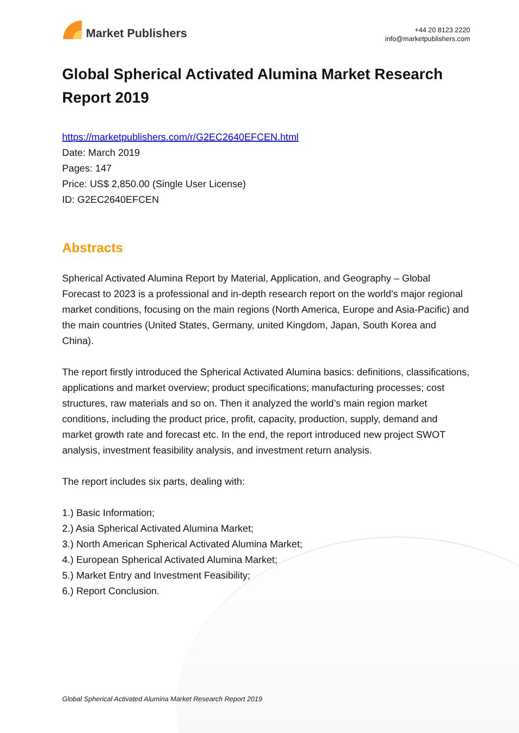Market Publishers
+44 20 8123 2220
info@marketpublishers.com
Global Spherical Activated Alumina Market Research Report 2019
https://marketpublishers.com/r/G2EC2640EFCEN.html
Date: March 2019
Pages: 147
Price: US$ 2,850.00 (Single User License)
ID: G2EC2640EFCEN
Abstracts
Spherical Activated Alumina Report by Material, Application, and Geography – Global Forecast to 2023 is a professional and in-depth research report on the world’s major regional market conditions, focusing on the main regions (North America, Europe and Asia-Pacific) and the main countries (United States, Germany, united Kingdom, Japan, South Korea and China).
The report firstly introduced the Spherical Activated Alumina basics: definitions, classifications, applications and market overview; product specifications; manufacturing processes; cost structures, raw materials and so on. Then it analyzed the world’s main region market conditions, including the product price, profit, capacity, production, supply, demand and market growth rate and forecast etc. In the end, the report introduced new project SWOT analysis, investment feasibility analysis, and investment return analysis.
The report includes six parts, dealing with:
1.) Basic Information;
2.) Asia Spherical Activated Alumina Market;
3.) North American Spherical Activated Alumina Market;
4.) European Spherical Activated Alumina Market;
5.) Market Entry and Investment Feasibility;
6.) Report Conclusion.
Global Spherical Activated Alumina Market Research Report 2019